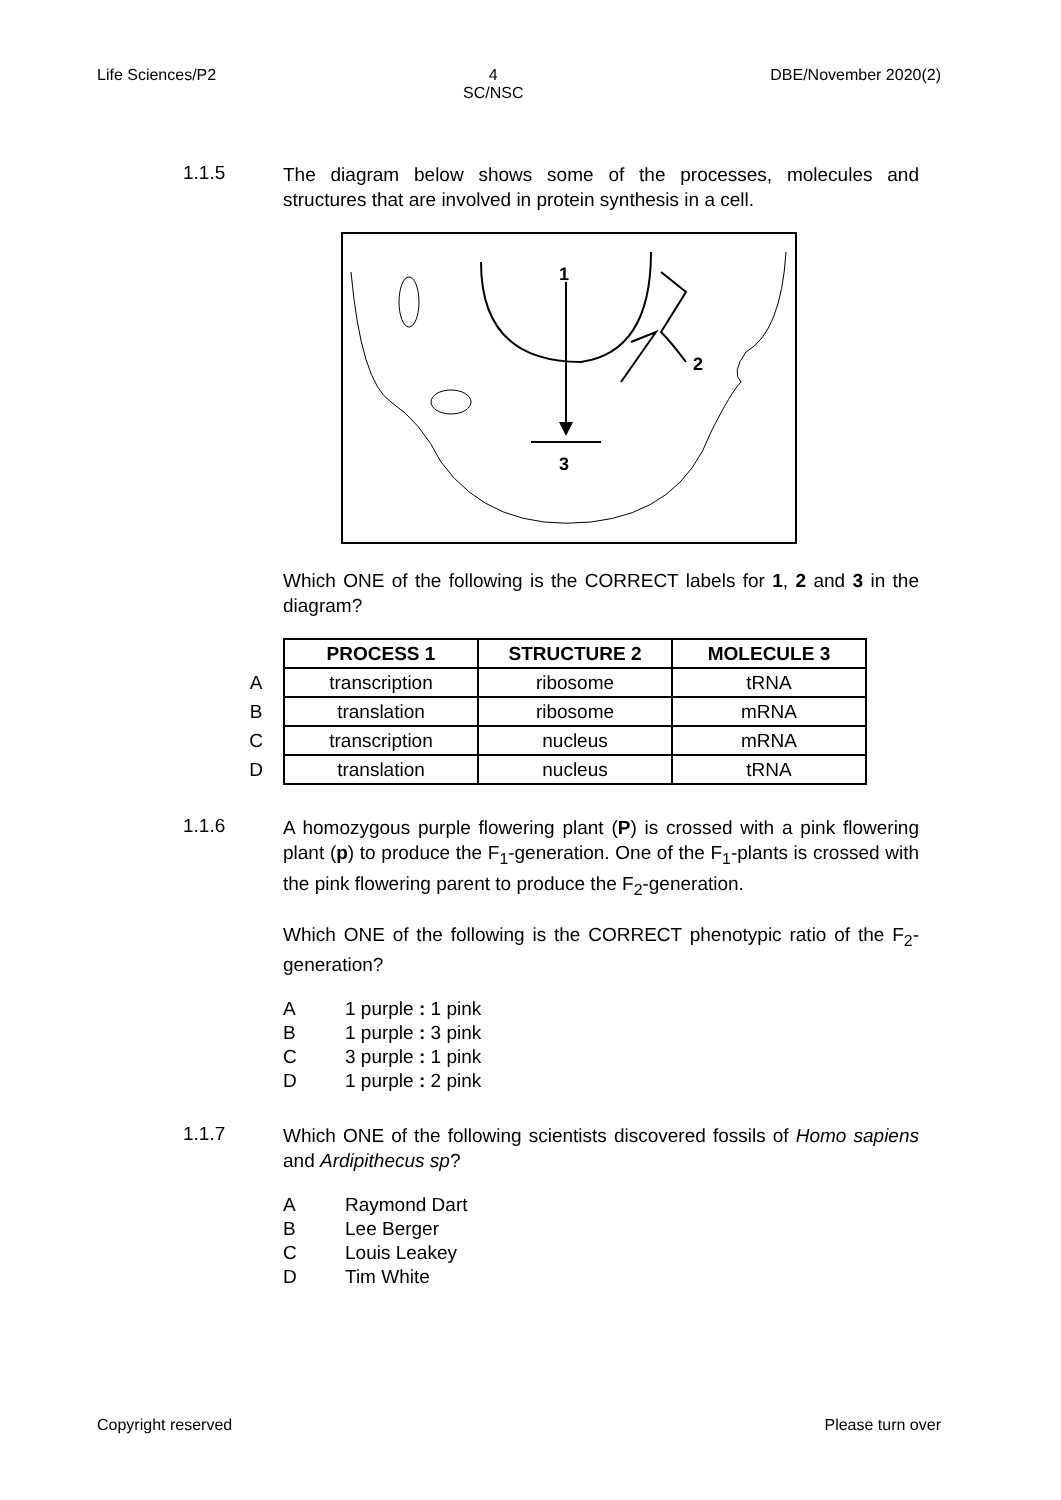Life Sciences/P2 4
SC/NSC DBE/November 2020(2)
1.1.5
The diagram below shows some of the processes, molecules and structures that are involved in protein synthesis in a cell.
1
2
3
Which ONE of the following is the CORRECT labels for 1, 2 and 3 in the diagram?
| | PROCESS 1 | STRUCTURE 2 | MOLECULE 3 |
| A | transcription | ribosome | tRNA |
| B | translation | ribosome | mRNA |
| C | transcription | nucleus | mRNA |
| D | translation | nucleus | tRNA |
1.1.6
A homozygous purple flowering plant (P) is crossed with a pink flowering plant (p) to produce the F<sub>1</sub>-generation. One of the F<sub>1</sub>-plants is crossed with the pink flowering parent to produce the F<sub>2</sub>-generation.
Which ONE of the following is the CORRECT phenotypic ratio of the F<sub>2</sub>-generation?
A 1 purple : 1 pink
B 1 purple : 3 pink
C 3 purple : 1 pink
D 1 purple : 2 pink
1.1.7
Which ONE of the following scientists discovered fossils of Homo sapiens and Ardipithecus sp?
A Raymond Dart
B Lee Berger
C Louis Leakey
D Tim White
Copyright reserved Please turn over